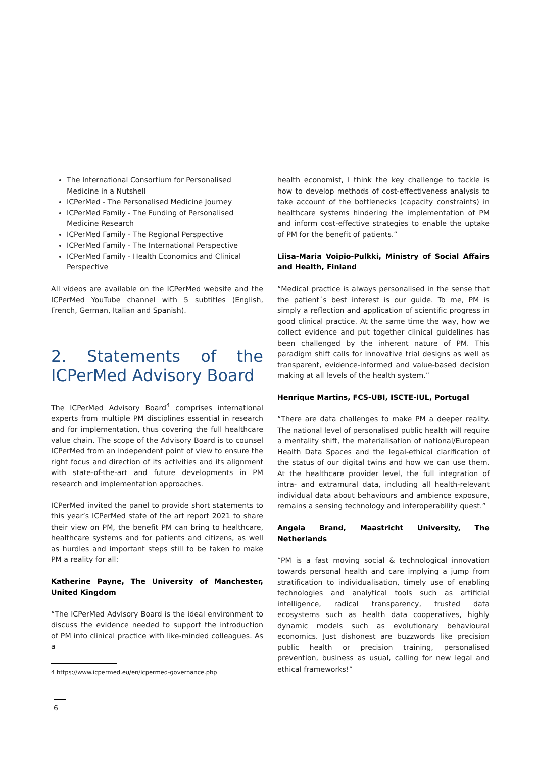The International Consortium for Personalised Medicine in a Nutshell
ICPerMed - The Personalised Medicine Journey
ICPerMed Family - The Funding of Personalised Medicine Research
ICPerMed Family - The Regional Perspective
ICPerMed Family - The International Perspective
ICPerMed Family - Health Economics and Clinical Perspective
All videos are available on the ICPerMed website and the ICPerMed YouTube channel with 5 subtitles (English, French, German, Italian and Spanish).
2. Statements of the ICPerMed Advisory Board
The ICPerMed Advisory Board<sup>4</sup> comprises international experts from multiple PM disciplines essential in research and for implementation, thus covering the full healthcare value chain. The scope of the Advisory Board is to counsel ICPerMed from an independent point of view to ensure the right focus and direction of its activities and its alignment with state-of-the-art and future developments in PM research and implementation approaches.
ICPerMed invited the panel to provide short statements to this year’s ICPerMed state of the art report 2021 to share their view on PM, the benefit PM can bring to healthcare, healthcare systems and for patients and citizens, as well as hurdles and important steps still to be taken to make PM a reality for all:
Katherine Payne, The University of Manchester, United Kingdom
“The ICPerMed Advisory Board is the ideal environment to discuss the evidence needed to support the introduction of PM into clinical practice with like-minded colleagues. As a
4 https://www.icpermed.eu/en/icpermed-governance.php
health economist, I think the key challenge to tackle is how to develop methods of cost-effectiveness analysis to take account of the bottlenecks (capacity constraints) in health­care systems hindering the implementation of PM and inform cost-effective strategies to enable the uptake of PM for the benefit of patients.”
Liisa-Maria Voipio-Pulkki, Ministry of Social Affairs and Health, Finland
“Medical practice is always personalised in the sense that the patient´s best interest is our guide. To me, PM is simply a reflection and application of scientific progress in good clinical practice. At the same time the way, how we collect evidence and put together clinical guidelines has been challenged by the inherent nature of PM. This paradigm shift calls for inno­vative trial designs as well as transparent, evidence-informed and value-based decision making at all levels of the health system.”
Henrique Martins, FCS-UBI, ISCTE-IUL, Portugal
“There are data challenges to make PM a deeper reality. The national level of personalised public health will require a men­tality shift, the materialisation of national/European Health Data Spaces and the legal-ethical clarification of the status of our digital twins and how we can use them. At the healthcare provider level, the full integration of intra- and extramural data, including all health-relevant individual data about behav­iours and ambience exposure, remains a sensing technology and interoperability quest.”
Angela Brand, Maastricht University, The Netherlands
“PM is a fast moving social & technological innovation towards personal health and care implying a jump from stratification to individualisation, timely use of enabling technologies and analytical tools such as artificial intelligence, radical transpar­ency, trusted data ecosystems such as health data coopera­tives, highly dynamic models such as evolutionary behavioural economics. Just dishonest are buzzwords like precision public health or precision training, personalised prevention, busi­ness as usual, calling for new legal and ethical frameworks!”
6